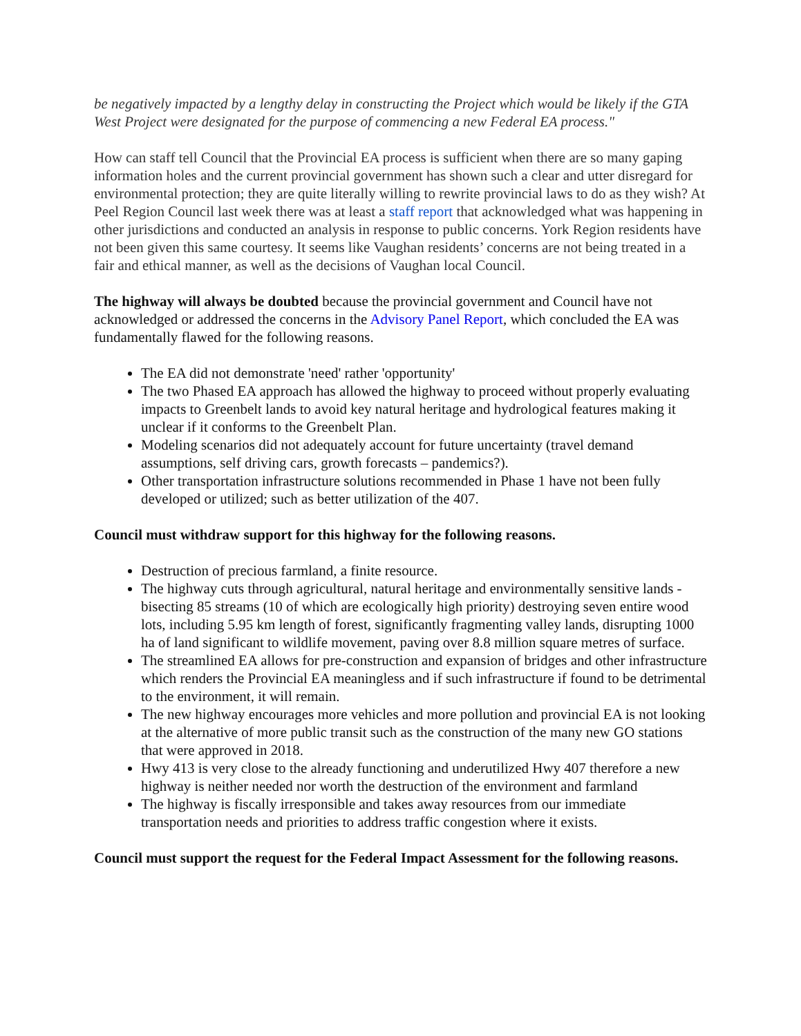be negatively impacted by a lengthy delay in constructing the Project which would be likely if the GTA West Project were designated for the purpose of commencing a new Federal EA process."
How can staff tell Council that the Provincial EA process is sufficient when there are so many gaping information holes and the current provincial government has shown such a clear and utter disregard for environmental protection; they are quite literally willing to rewrite provincial laws to do as they wish? At Peel Region Council last week there was at least a staff report that acknowledged what was happening in other jurisdictions and conducted an analysis in response to public concerns. York Region residents have not been given this same courtesy. It seems like Vaughan residents’ concerns are not being treated in a fair and ethical manner, as well as the decisions of Vaughan local Council.
The highway will always be doubted because the provincial government and Council have not acknowledged or addressed the concerns in the Advisory Panel Report, which concluded the EA was fundamentally flawed for the following reasons.
The EA did not demonstrate 'need' rather 'opportunity'
The two Phased EA approach has allowed the highway to proceed without properly evaluating impacts to Greenbelt lands to avoid key natural heritage and hydrological features making it unclear if it conforms to the Greenbelt Plan.
Modeling scenarios did not adequately account for future uncertainty (travel demand assumptions, self driving cars, growth forecasts – pandemics?).
Other transportation infrastructure solutions recommended in Phase 1 have not been fully developed or utilized; such as better utilization of the 407.
Council must withdraw support for this highway for the following reasons.
Destruction of precious farmland, a finite resource.
The highway cuts through agricultural, natural heritage and environmentally sensitive lands - bisecting 85 streams (10 of which are ecologically high priority) destroying seven entire wood lots, including 5.95 km length of forest, significantly fragmenting valley lands, disrupting 1000 ha of land significant to wildlife movement, paving over 8.8 million square metres of surface.
The streamlined EA allows for pre-construction and expansion of bridges and other infrastructure which renders the Provincial EA meaningless and if such infrastructure if found to be detrimental to the environment, it will remain.
The new highway encourages more vehicles and more pollution and provincial EA is not looking at the alternative of more public transit such as the construction of the many new GO stations that were approved in 2018.
Hwy 413 is very close to the already functioning and underutilized Hwy 407 therefore a new highway is neither needed nor worth the destruction of the environment and farmland
The highway is fiscally irresponsible and takes away resources from our immediate transportation needs and priorities to address traffic congestion where it exists.
Council must support the request for the Federal Impact Assessment for the following reasons.